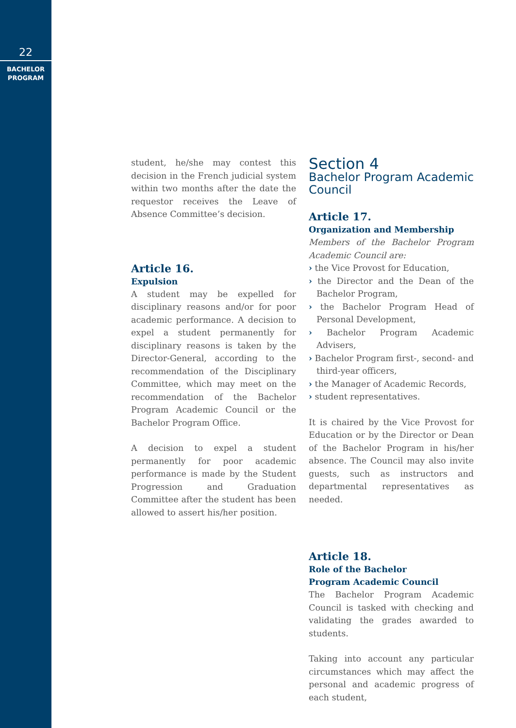22
BACHELOR
PROGRAM
student, he/she may contest this decision in the French judicial system within two months after the date the requestor receives the Leave of Absence Committee’s decision.
Article 16.
Expulsion
A student may be expelled for disciplinary reasons and/or for poor academic performance. A decision to expel a student permanently for disciplinary reasons is taken by the Director-General, according to the recommendation of the Disciplinary Committee, which may meet on the recommendation of the Bachelor Program Academic Council or the Bachelor Program Office.
A decision to expel a student permanently for poor academic performance is made by the Student Progression and Graduation Committee after the student has been allowed to assert his/her position.
Section 4
Bachelor Program Academic Council
Article 17.
Organization and Membership
Members of the Bachelor Program Academic Council are:
› the Vice Provost for Education,
› the Director and the Dean of the Bachelor Program,
› the Bachelor Program Head of Personal Development,
› Bachelor Program Academic Advisers,
› Bachelor Program first-, second- and third-year officers,
› the Manager of Academic Records,
› student representatives.
It is chaired by the Vice Provost for Education or by the Director or Dean of the Bachelor Program in his/her absence. The Council may also invite guests, such as instructors and departmental representatives as needed.
Article 18.
Role of the Bachelor
Program Academic Council
The Bachelor Program Academic Council is tasked with checking and validating the grades awarded to students.
Taking into account any particular circumstances which may affect the personal and academic progress of each student,